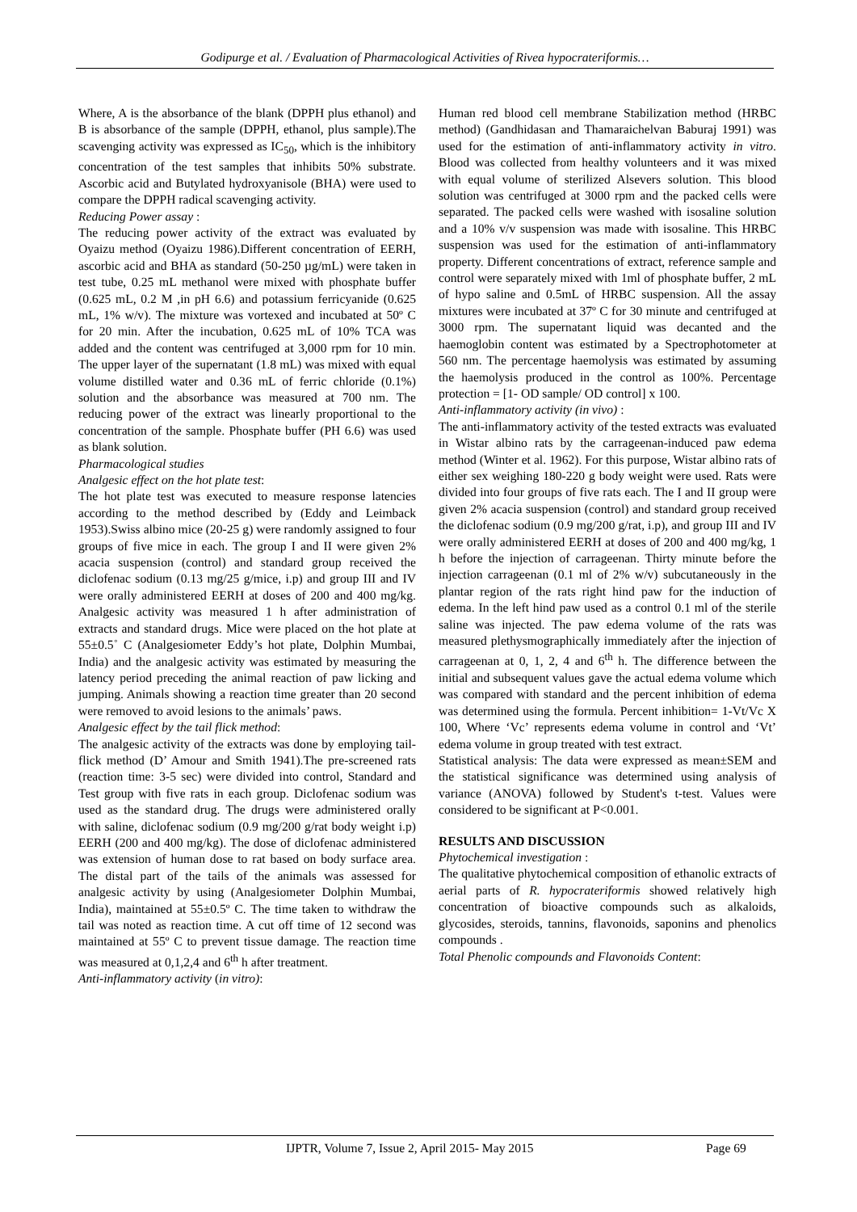Godipurge et al. / Evaluation of Pharmacological Activities of Rivea hypocrateriformis…
Where, A is the absorbance of the blank (DPPH plus ethanol) and B is absorbance of the sample (DPPH, ethanol, plus sample).The scavenging activity was expressed as IC<sub>50</sub>, which is the inhibitory concentration of the test samples that inhibits 50% substrate. Ascorbic acid and Butylated hydroxyanisole (BHA) were used to compare the DPPH radical scavenging activity.
Reducing Power assay :
The reducing power activity of the extract was evaluated by Oyaizu method (Oyaizu 1986).Different concentration of EERH, ascorbic acid and BHA as standard (50-250 µg/mL) were taken in test tube, 0.25 mL methanol were mixed with phosphate buffer (0.625 mL, 0.2 M ,in pH 6.6) and potassium ferricyanide (0.625 mL, 1% w/v). The mixture was vortexed and incubated at 50º C for 20 min. After the incubation, 0.625 mL of 10% TCA was added and the content was centrifuged at 3,000 rpm for 10 min. The upper layer of the supernatant (1.8 mL) was mixed with equal volume distilled water and 0.36 mL of ferric chloride (0.1%) solution and the absorbance was measured at 700 nm. The reducing power of the extract was linearly proportional to the concentration of the sample. Phosphate buffer (PH 6.6) was used as blank solution.
Pharmacological studies
Analgesic effect on the hot plate test:
The hot plate test was executed to measure response latencies according to the method described by (Eddy and Leimback 1953).Swiss albino mice (20-25 g) were randomly assigned to four groups of five mice in each. The group I and II were given 2% acacia suspension (control) and standard group received the diclofenac sodium (0.13 mg/25 g/mice, i.p) and group III and IV were orally administered EERH at doses of 200 and 400 mg/kg. Analgesic activity was measured 1 h after administration of extracts and standard drugs. Mice were placed on the hot plate at 55±0.5˚ C (Analgesiometer Eddy’s hot plate, Dolphin Mumbai, India) and the analgesic activity was estimated by measuring the latency period preceding the animal reaction of paw licking and jumping. Animals showing a reaction time greater than 20 second were removed to avoid lesions to the animals’ paws.
Analgesic effect by the tail flick method:
The analgesic activity of the extracts was done by employing tail-flick method (D’ Amour and Smith 1941).The pre-screened rats (reaction time: 3-5 sec) were divided into control, Standard and Test group with five rats in each group. Diclofenac sodium was used as the standard drug. The drugs were administered orally with saline, diclofenac sodium (0.9 mg/200 g/rat body weight i.p) EERH (200 and 400 mg/kg). The dose of diclofenac administered was extension of human dose to rat based on body surface area. The distal part of the tails of the animals was assessed for analgesic activity by using (Analgesiometer Dolphin Mumbai, India), maintained at 55±0.5º C. The time taken to withdraw the tail was noted as reaction time. A cut off time of 12 second was maintained at 55º C to prevent tissue damage. The reaction time was measured at 0,1,2,4 and 6<sup>th</sup> h after treatment.
Anti-inflammatory activity (in vitro):
Human red blood cell membrane Stabilization method (HRBC method) (Gandhidasan and Thamaraichelvan Baburaj 1991) was used for the estimation of anti-inflammatory activity in vitro. Blood was collected from healthy volunteers and it was mixed with equal volume of sterilized Alsevers solution. This blood solution was centrifuged at 3000 rpm and the packed cells were separated. The packed cells were washed with isosaline solution and a 10% v/v suspension was made with isosaline. This HRBC suspension was used for the estimation of anti-inflammatory property. Different concentrations of extract, reference sample and control were separately mixed with 1ml of phosphate buffer, 2 mL of hypo saline and 0.5mL of HRBC suspension. All the assay mixtures were incubated at 37º C for 30 minute and centrifuged at 3000 rpm. The supernatant liquid was decanted and the haemoglobin content was estimated by a Spectrophotometer at 560 nm. The percentage haemolysis was estimated by assuming the haemolysis produced in the control as 100%. Percentage protection = [1- OD sample/ OD control] x 100.
Anti-inflammatory activity (in vivo) :
The anti-inflammatory activity of the tested extracts was evaluated in Wistar albino rats by the carrageenan-induced paw edema method (Winter et al. 1962). For this purpose, Wistar albino rats of either sex weighing 180-220 g body weight were used. Rats were divided into four groups of five rats each. The I and II group were given 2% acacia suspension (control) and standard group received the diclofenac sodium (0.9 mg/200 g/rat, i.p), and group III and IV were orally administered EERH at doses of 200 and 400 mg/kg, 1 h before the injection of carrageenan. Thirty minute before the injection carrageenan (0.1 ml of 2% w/v) subcutaneously in the plantar region of the rats right hind paw for the induction of edema. In the left hind paw used as a control 0.1 ml of the sterile saline was injected. The paw edema volume of the rats was measured plethysmographically immediately after the injection of carrageenan at 0, 1, 2, 4 and 6<sup>th</sup> h. The difference between the initial and subsequent values gave the actual edema volume which was compared with standard and the percent inhibition of edema was determined using the formula. Percent inhibition= 1-Vt/Vc X 100, Where ‘Vc’ represents edema volume in control and ‘Vt’ edema volume in group treated with test extract.
Statistical analysis: The data were expressed as mean±SEM and the statistical significance was determined using analysis of variance (ANOVA) followed by Student's t-test. Values were considered to be significant at P<0.001.
RESULTS AND DISCUSSION
Phytochemical investigation :
The qualitative phytochemical composition of ethanolic extracts of aerial parts of R. hypocrateriformis showed relatively high concentration of bioactive compounds such as alkaloids, glycosides, steroids, tannins, flavonoids, saponins and phenolics compounds .
Total Phenolic compounds and Flavonoids Content:
IJPTR, Volume 7, Issue 2, April 2015- May 2015
Page 69